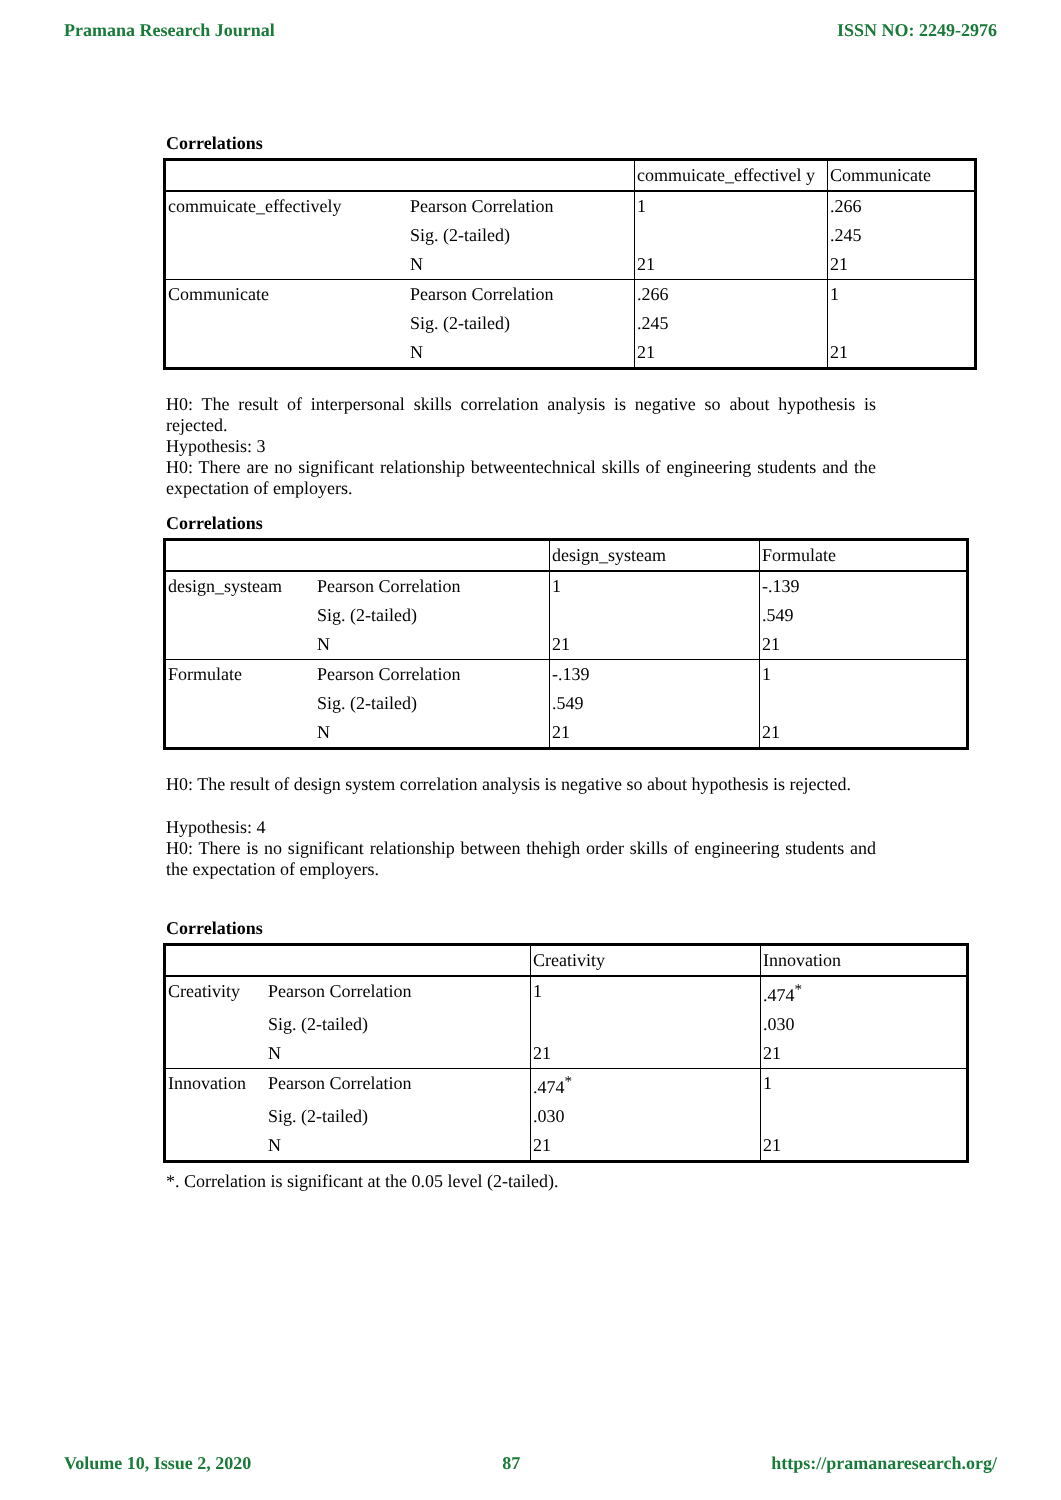Pramana Research Journal ISSN NO: 2249-2976
Correlations
| | | commuicate_effectivel y | Communicate |
| commuicate_effectively | Pearson Correlation | 1 | .266 |
| | Sig. (2-tailed) | | .245 |
| | N | 21 | 21 |
| Communicate | Pearson Correlation | .266 | 1 |
| | Sig. (2-tailed) | .245 | |
| | N | 21 | 21 |
H0: The result of interpersonal skills correlation analysis is negative so about hypothesis is rejected.
Hypothesis: 3
H0: There are no significant relationship betweentechnical skills of engineering students and the expectation of employers.
Correlations
| | | design_systeam | Formulate |
| design_systeam | Pearson Correlation | 1 | -.139 |
| | Sig. (2-tailed) | | .549 |
| | N | 21 | 21 |
| Formulate | Pearson Correlation | -.139 | 1 |
| | Sig. (2-tailed) | .549 | |
| | N | 21 | 21 |
H0: The result of design system correlation analysis is negative so about hypothesis is rejected.
Hypothesis: 4
H0: There is no significant relationship between thehigh order skills of engineering students and the expectation of employers.
Correlations
| | | Creativity | Innovation |
| Creativity | Pearson Correlation | 1 | .474<sup>*</sup> |
| | Sig. (2-tailed) | | .030 |
| | N | 21 | 21 |
| Innovation | Pearson Correlation | .474<sup>*</sup> | 1 |
| | Sig. (2-tailed) | .030 | |
| | N | 21 | 21 |
*. Correlation is significant at the 0.05 level (2-tailed).
Volume 10, Issue 2, 2020 87 https://pramanaresearch.org/